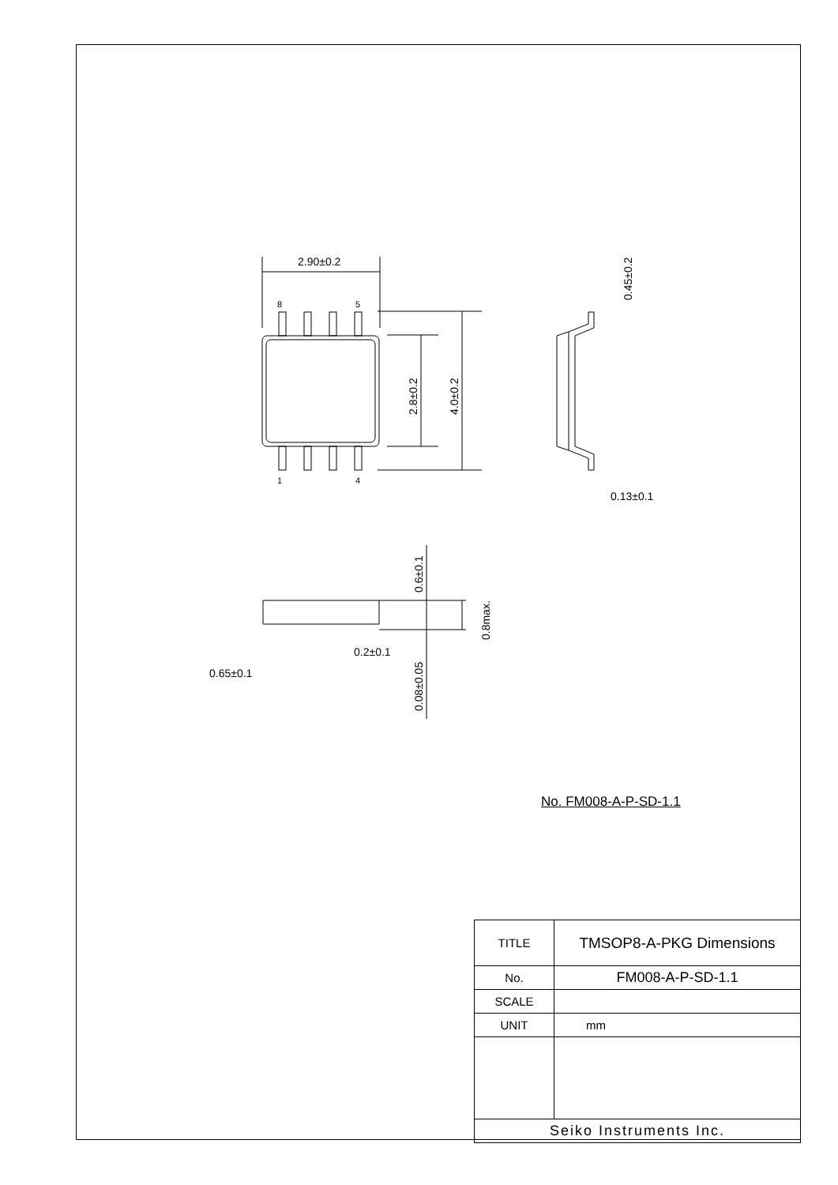2.90±0.2
8
5
1
4
2.8±0.2
4.0±0.2
0.45±0.2
0.13±0.1
0.6±0.1
0.8max.
0.2±0.1
0.65±0.1
0.08±0.05
No. FM008-A-P-SD-1.1
| TITLE | TMSOP8-A-PKG Dimensions |
| No. | FM008-A-P-SD-1.1 |
| SCALE | |
| UNIT | mm |
| Seiko Instruments Inc. | |